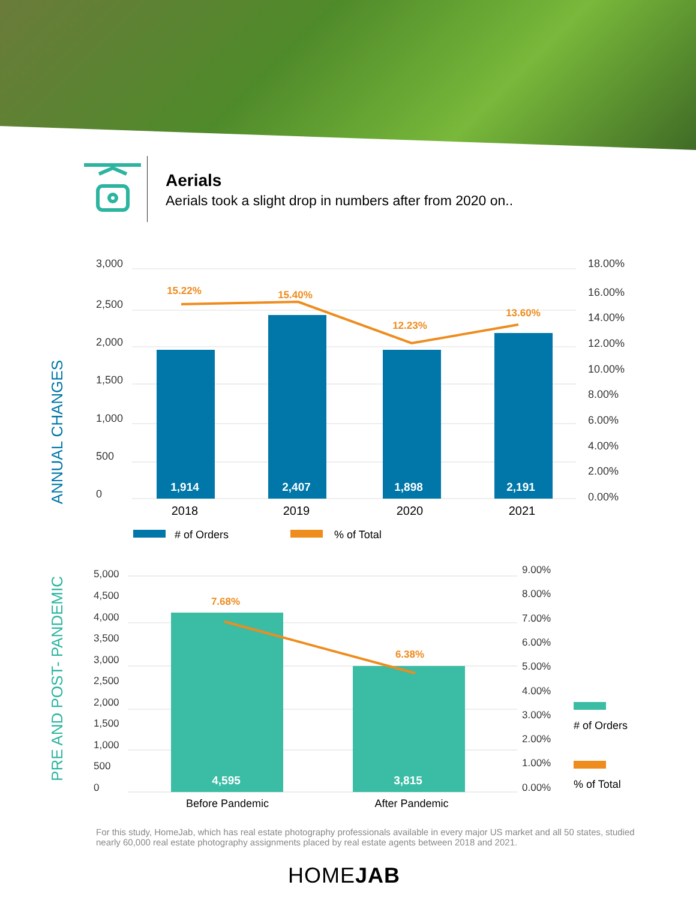Aerials
Aerials took a slight drop in numbers after from 2020 on..
ANNUAL CHANGES
3,000
2,500
2,000
1,500
1,000
500
0
18.00%
16.00%
14.00%
12.00%
10.00%
8.00%
6.00%
4.00%
2.00%
0.00%
1,914
2,407
1,898
2,191
15.22%
15.40%
12.23%
13.60%
2018
2019
2020
2021
# of Orders
% of Total
PRE AND POST- PANDEMIC
5,000
4,500
4,000
3,500
3,000
2,500
2,000
1,500
1,000
500
0
9.00%
8.00%
7.00%
6.00%
5.00%
4.00%
3.00%
2.00%
1.00%
0.00%
4,595
3,815
7.68%
6.38%
Before Pandemic
After Pandemic
# of Orders
% of Total
For this study, HomeJab, which has real estate photography professionals available in every major US market and all 50 states, studied nearly 60,000 real estate photography assignments placed by real estate agents between 2018 and 2021.
HOMEJAB